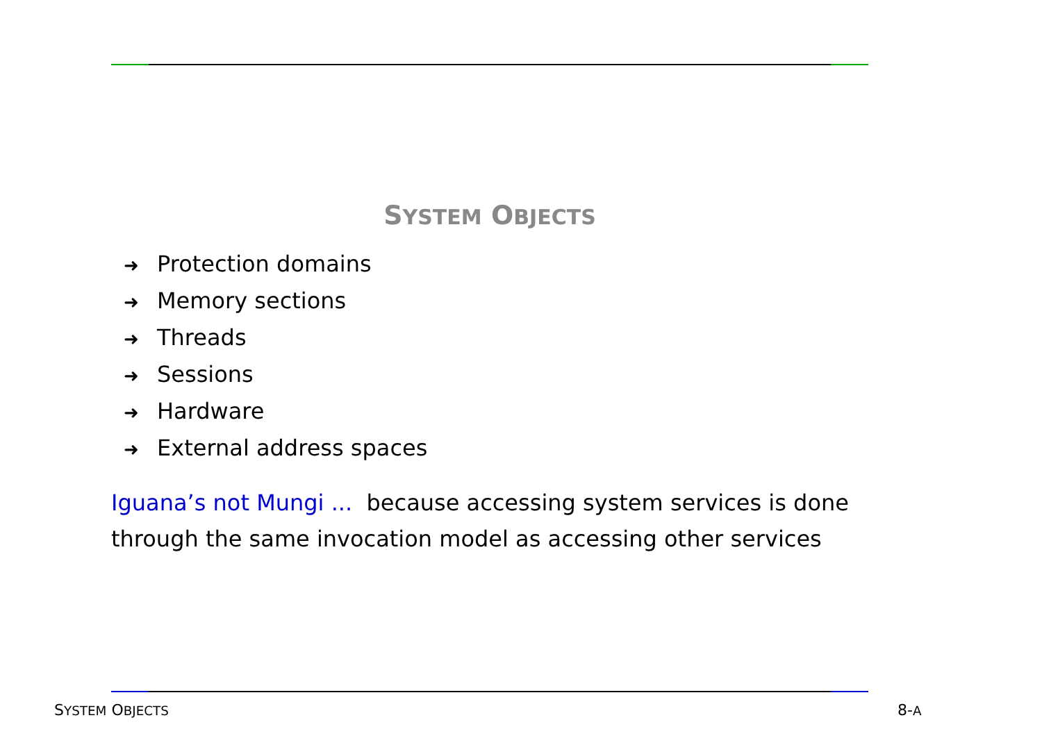SYSTEM OBJECTS
➜ Protection domains
➜ Memory sections
➜ Threads
➜ Sessions
➜ Hardware
➜ External address spaces
Iguana’s not Mungi ... because accessing system services is done through the same invocation model as accessing other services
SYSTEM OBJECTS 8-A